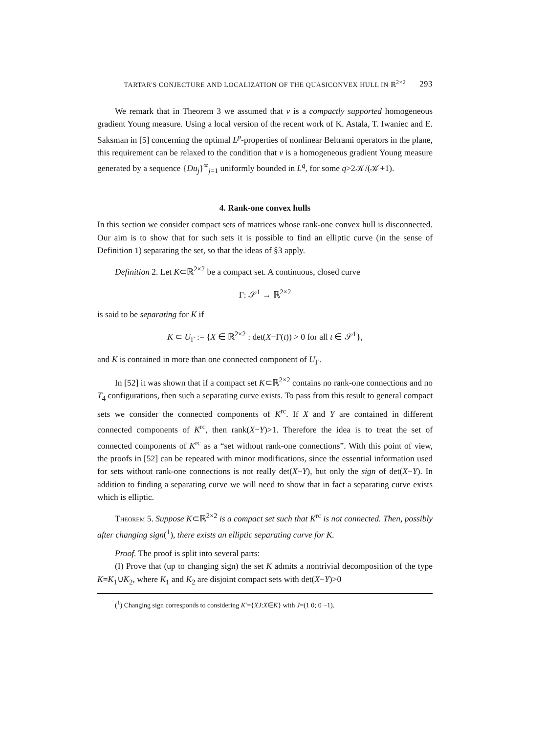TARTAR'S CONJECTURE AND LOCALIZATION OF THE QUASICONVEX HULL IN ℝ<sup>2×2</sup> 293
We remark that in Theorem 3 we assumed that ν is a compactly supported homogeneous gradient Young measure. Using a local version of the recent work of K. Astala, T. Iwaniec and E. Saksman in [5] concerning the optimal L<sup>p</sup>-properties of nonlinear Beltrami operators in the plane, this requirement can be relaxed to the condition that ν is a homogeneous gradient Young measure generated by a sequence {Du<sub>j</sub>}<sup>∞</sup><sub>j=1</sub> uniformly bounded in L<sup>q</sup>, for some q>2𝒦/(𝒦+1).
4. Rank-one convex hulls
In this section we consider compact sets of matrices whose rank-one convex hull is disconnected. Our aim is to show that for such sets it is possible to find an elliptic curve (in the sense of Definition 1) separating the set, so that the ideas of §3 apply.
Definition 2. Let K⊂ℝ<sup>2×2</sup> be a compact set. A continuous, closed curve
Γ: 𝒮<sup>1</sup> → ℝ<sup>2×2</sup>
is said to be separating for K if
K ⊂ U<sub>Γ</sub> := {X ∈ ℝ<sup>2×2</sup> : det(X−Γ(t)) > 0 for all t ∈ 𝒮<sup>1</sup>},
and K is contained in more than one connected component of U<sub>Γ</sub>.
In [52] it was shown that if a compact set K⊂ℝ<sup>2×2</sup> contains no rank-one connections and no T<sub>4</sub> configurations, then such a separating curve exists. To pass from this result to general compact sets we consider the connected components of K<sup>rc</sup>. If X and Y are contained in different connected components of K<sup>rc</sup>, then rank(X−Y)>1. Therefore the idea is to treat the set of connected components of K<sup>rc</sup> as a “set without rank-one connections”. With this point of view, the proofs in [52] can be repeated with minor modifications, since the essential information used for sets without rank-one connections is not really det(X−Y), but only the sign of det(X−Y). In addition to finding a separating curve we will need to show that in fact a separating curve exists which is elliptic.
Theorem 5. Suppose K⊂ℝ<sup>2×2</sup> is a compact set such that K<sup>rc</sup> is not connected. Then, possibly after changing sign(<sup>1</sup>), there exists an elliptic separating curve for K.
Proof. The proof is split into several parts:
(I) Prove that (up to changing sign) the set K admits a nontrivial decomposition of the type K=K<sub>1</sub>∪K<sub>2</sub>, where K<sub>1</sub> and K<sub>2</sub> are disjoint compact sets with det(X−Y)>0
(<sup>1</sup>) Changing sign corresponds to considering K′={XJ:X∈K} with J=(1 0; 0 −1).